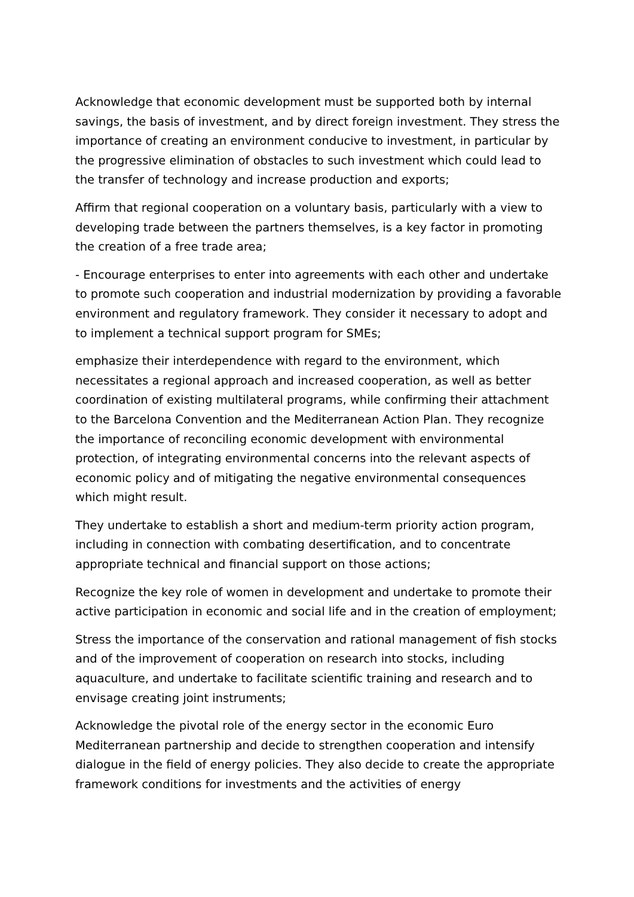Acknowledge that economic development must be supported both by internal savings, the basis of investment, and by direct foreign investment. They stress the importance of creating an environment conducive to investment, in particular by the progressive elimination of obstacles to such investment which could lead to the transfer of technology and increase production and exports;
Affirm that regional cooperation on a voluntary basis, particularly with a view to developing trade between the partners themselves, is a key factor in promoting the creation of a free trade area;
- Encourage enterprises to enter into agreements with each other and undertake to promote such cooperation and industrial modernization by providing a favorable environment and regulatory framework. They consider it necessary to adopt and to implement a technical support program for SMEs;
emphasize their interdependence with regard to the environment, which necessitates a regional approach and increased cooperation, as well as better coordination of existing multilateral programs, while confirming their attachment to the Barcelona Convention and the Mediterranean Action Plan. They recognize the importance of reconciling economic development with environmental protection, of integrating environmental concerns into the relevant aspects of economic policy and of mitigating the negative environmental consequences which might result.
They undertake to establish a short and medium-term priority action program, including in connection with combating desertification, and to concentrate appropriate technical and financial support on those actions;
Recognize the key role of women in development and undertake to promote their active participation in economic and social life and in the creation of employment;
Stress the importance of the conservation and rational management of fish stocks and of the improvement of cooperation on research into stocks, including aquaculture, and undertake to facilitate scientific training and research and to envisage creating joint instruments;
Acknowledge the pivotal role of the energy sector in the economic Euro Mediterranean partnership and decide to strengthen cooperation and intensify dialogue in the field of energy policies. They also decide to create the appropriate framework conditions for investments and the activities of energy